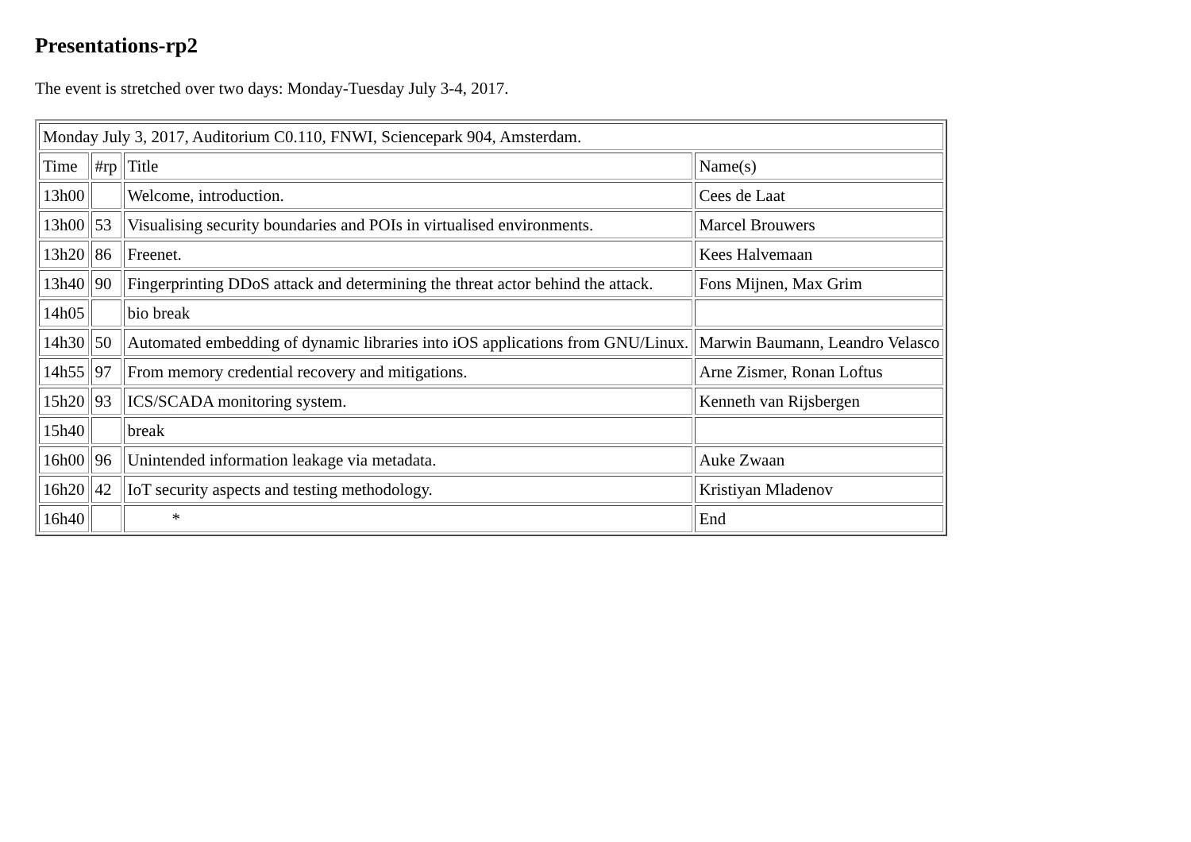Presentations-rp2
The event is stretched over two days: Monday-Tuesday July 3-4, 2017.
| Monday July 3, 2017, Auditorium C0.110, FNWI, Sciencepark 904, Amsterdam. | | | |
| Time | #rp | Title | Name(s) |
| 13h00 | | Welcome, introduction. | Cees de Laat |
| 13h00 | 53 | Visualising security boundaries and POIs in virtualised environments. | Marcel Brouwers |
| 13h20 | 86 | Freenet. | Kees Halvemaan |
| 13h40 | 90 | Fingerprinting DDoS attack and determining the threat actor behind the attack. | Fons Mijnen, Max Grim |
| 14h05 | | bio break | |
| 14h30 | 50 | Automated embedding of dynamic libraries into iOS applications from GNU/Linux. | Marwin Baumann, Leandro Velasco |
| 14h55 | 97 | From memory credential recovery and mitigations. | Arne Zismer, Ronan Loftus |
| 15h20 | 93 | ICS/SCADA monitoring system. | Kenneth van Rijsbergen |
| 15h40 | | break | |
| 16h00 | 96 | Unintended information leakage via metadata. | Auke Zwaan |
| 16h20 | 42 | IoT security aspects and testing methodology. | Kristiyan Mladenov |
| 16h40 | | * | End |